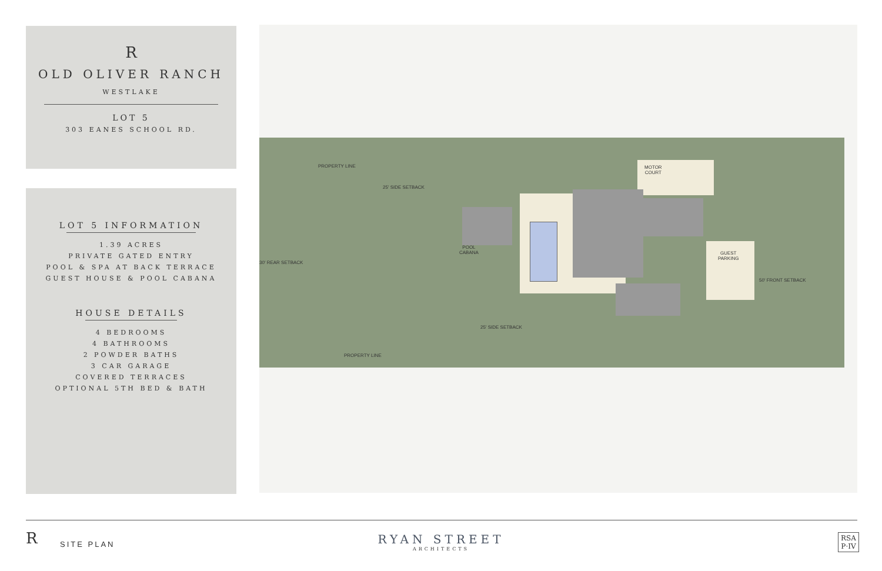R
OLD OLIVER RANCH
WESTLAKE
LOT 5
303 EANES SCHOOL RD.
LOT 5 INFORMATION
1.39 ACRES
PRIVATE GATED ENTRY
POOL & SPA AT BACK TERRACE
GUEST HOUSE & POOL CABANA
HOUSE DETAILS
4 BEDROOMS
4 BATHROOMS
2 POWDER BATHS
3 CAR GARAGE
COVERED TERRACES
OPTIONAL 5TH BED & BATH
PROPERTY LINE
25' SIDE SETBACK
MOTOR
COURT
POOL
CABANA
GUEST
PARKING
30' REAR SETBACK
50' FRONT SETBACK
25' SIDE SETBACK
PROPERTY LINE
R SITE PLAN
RYAN STREET
ARCHITECTS
RSA
P·IV